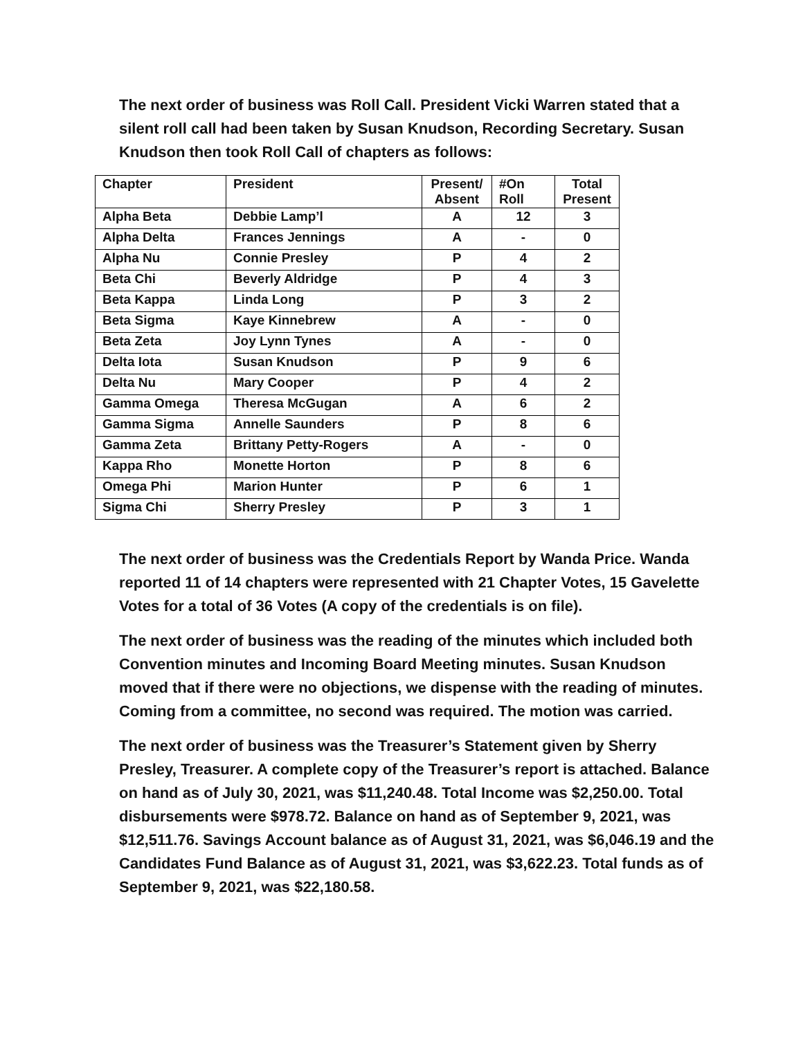The next order of business was Roll Call. President Vicki Warren stated that a silent roll call had been taken by Susan Knudson, Recording Secretary. Susan Knudson then took Roll Call of chapters as follows:
| Chapter | President | Present/ Absent | #On Roll | Total Present |
| --- | --- | --- | --- | --- |
| Alpha Beta | Debbie Lamp’l | A | 12 | 3 |
| Alpha Delta | Frances Jennings | A | - | 0 |
| Alpha Nu | Connie Presley | P | 4 | 2 |
| Beta Chi | Beverly Aldridge | P | 4 | 3 |
| Beta Kappa | Linda Long | P | 3 | 2 |
| Beta Sigma | Kaye Kinnebrew | A | - | 0 |
| Beta Zeta | Joy Lynn Tynes | A | - | 0 |
| Delta Iota | Susan Knudson | P | 9 | 6 |
| Delta Nu | Mary Cooper | P | 4 | 2 |
| Gamma Omega | Theresa McGugan | A | 6 | 2 |
| Gamma Sigma | Annelle Saunders | P | 8 | 6 |
| Gamma Zeta | Brittany Petty-Rogers | A | - | 0 |
| Kappa Rho | Monette Horton | P | 8 | 6 |
| Omega Phi | Marion Hunter | P | 6 | 1 |
| Sigma Chi | Sherry Presley | P | 3 | 1 |
The next order of business was the Credentials Report by Wanda Price. Wanda reported 11 of 14 chapters were represented with 21 Chapter Votes, 15 Gavelette Votes for a total of 36 Votes (A copy of the credentials is on file).
The next order of business was the reading of the minutes which included both Convention minutes and Incoming Board Meeting minutes. Susan Knudson moved that if there were no objections, we dispense with the reading of minutes. Coming from a committee, no second was required. The motion was carried.
The next order of business was the Treasurer’s Statement given by Sherry Presley, Treasurer. A complete copy of the Treasurer’s report is attached. Balance on hand as of July 30, 2021, was $11,240.48. Total Income was $2,250.00. Total disbursements were $978.72. Balance on hand as of September 9, 2021, was $12,511.76. Savings Account balance as of August 31, 2021, was $6,046.19 and the Candidates Fund Balance as of August 31, 2021, was $3,622.23. Total funds as of September 9, 2021, was $22,180.58.